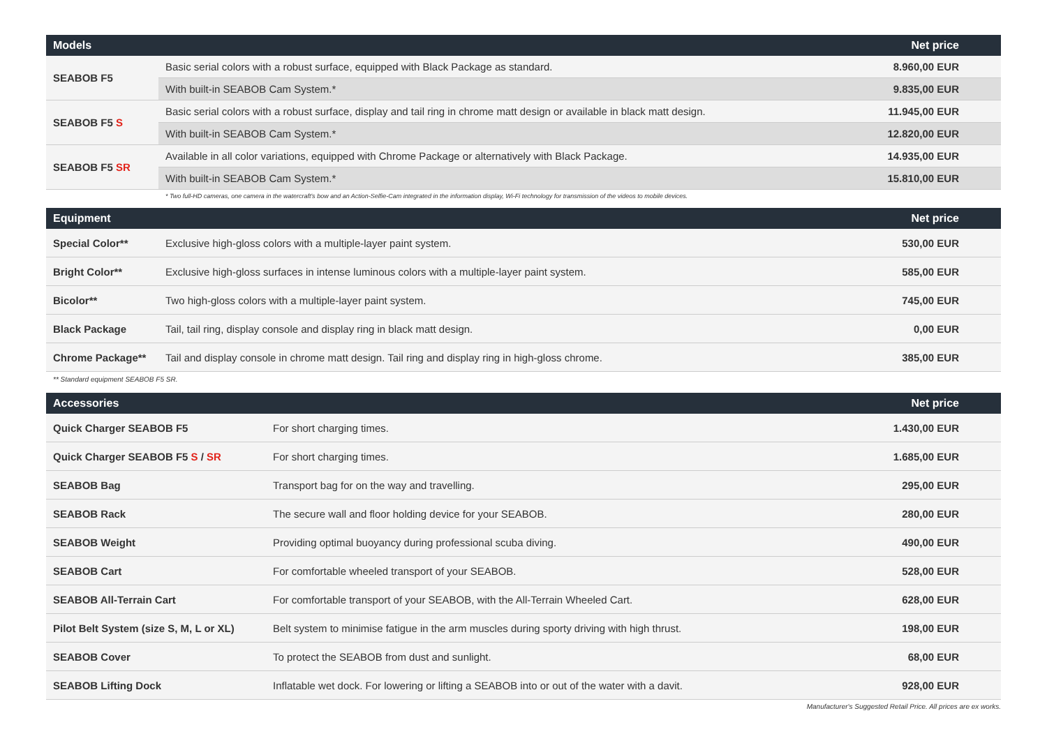| Models | | Net price |
| --- | --- | --- |
| SEABOB F5 | Basic serial colors with a robust surface, equipped with Black Package as standard. | 8.960,00 EUR |
| | With built-in SEABOB Cam System.* | 9.835,00 EUR |
| SEABOB F5 S | Basic serial colors with a robust surface, display and tail ring in chrome matt design or available in black matt design. | 11.945,00 EUR |
| | With built-in SEABOB Cam System.* | 12.820,00 EUR |
| SEABOB F5 SR | Available in all color variations, equipped with Chrome Package or alternatively with Black Package. | 14.935,00 EUR |
| | With built-in SEABOB Cam System.* | 15.810,00 EUR |
* Two full-HD cameras, one camera in the watercraft's bow and an Action-Selfie-Cam integrated in the information display, Wi-Fi technology for transmission of the videos to mobile devices.
| Equipment | | Net price |
| --- | --- | --- |
| Special Color** | Exclusive high-gloss colors with a multiple-layer paint system. | 530,00 EUR |
| Bright Color** | Exclusive high-gloss surfaces in intense luminous colors with a multiple-layer paint system. | 585,00 EUR |
| Bicolor** | Two high-gloss colors with a multiple-layer paint system. | 745,00 EUR |
| Black Package | Tail, tail ring, display console and display ring in black matt design. | 0,00 EUR |
| Chrome Package** | Tail and display console in chrome matt design. Tail ring and display ring in high-gloss chrome. | 385,00 EUR |
** Standard equipment SEABOB F5 SR.
| Accessories | | Net price |
| --- | --- | --- |
| Quick Charger SEABOB F5 | For short charging times. | 1.430,00 EUR |
| Quick Charger SEABOB F5 S / SR | For short charging times. | 1.685,00 EUR |
| SEABOB Bag | Transport bag for on the way and travelling. | 295,00 EUR |
| SEABOB Rack | The secure wall and floor holding device for your SEABOB. | 280,00 EUR |
| SEABOB Weight | Providing optimal buoyancy during professional scuba diving. | 490,00 EUR |
| SEABOB Cart | For comfortable wheeled transport of your SEABOB. | 528,00 EUR |
| SEABOB All-Terrain Cart | For comfortable transport of your SEABOB, with the All-Terrain Wheeled Cart. | 628,00 EUR |
| Pilot Belt System (size S, M, L or XL) | Belt system to minimise fatigue in the arm muscles during sporty driving with high thrust. | 198,00 EUR |
| SEABOB Cover | To protect the SEABOB from dust and sunlight. | 68,00 EUR |
| SEABOB Lifting Dock | Inflatable wet dock. For lowering or lifting a SEABOB into or out of the water with a davit. | 928,00 EUR |
Manufacturer's Suggested Retail Price. All prices are ex works.